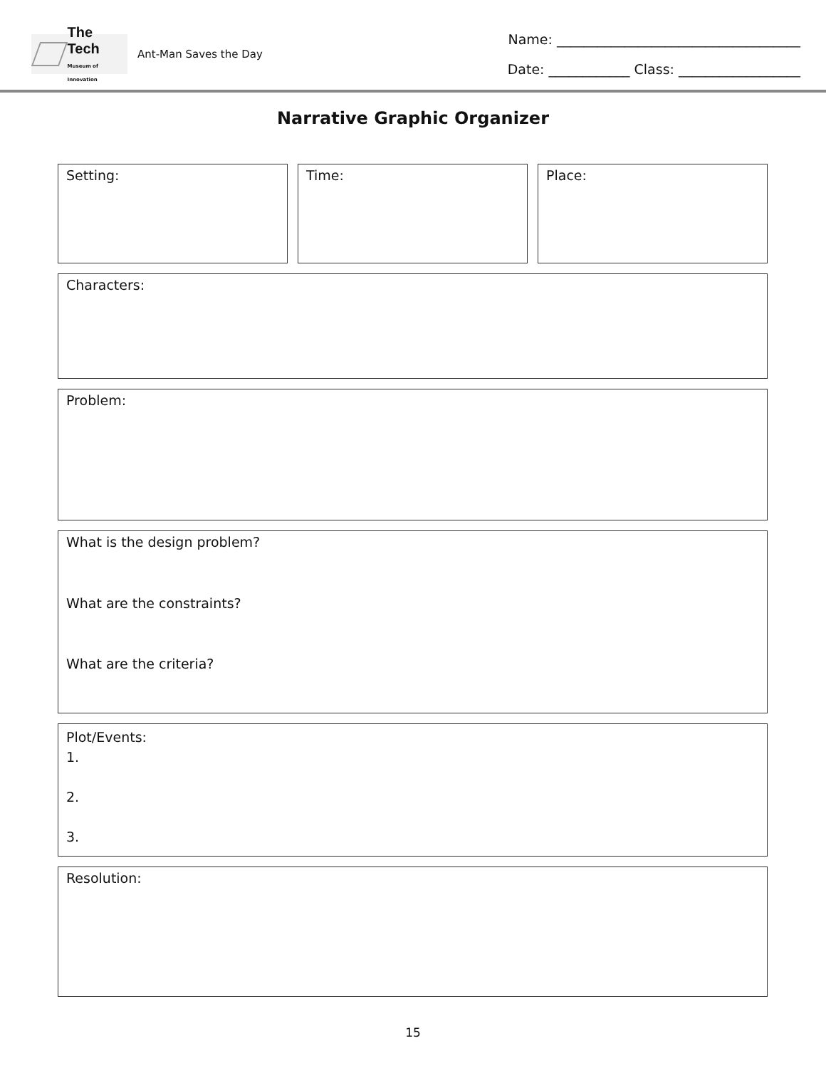The Tech
Museum of Innovation
Ant-Man Saves the Day
Name: ____________________________________
Date: ____________ Class: __________________
Narrative Graphic Organizer
Setting: Time: Place:
Characters:
Problem:
What is the design problem?
What are the constraints?
What are the criteria?
Plot/Events:
1.
2.
3.
Resolution:
15